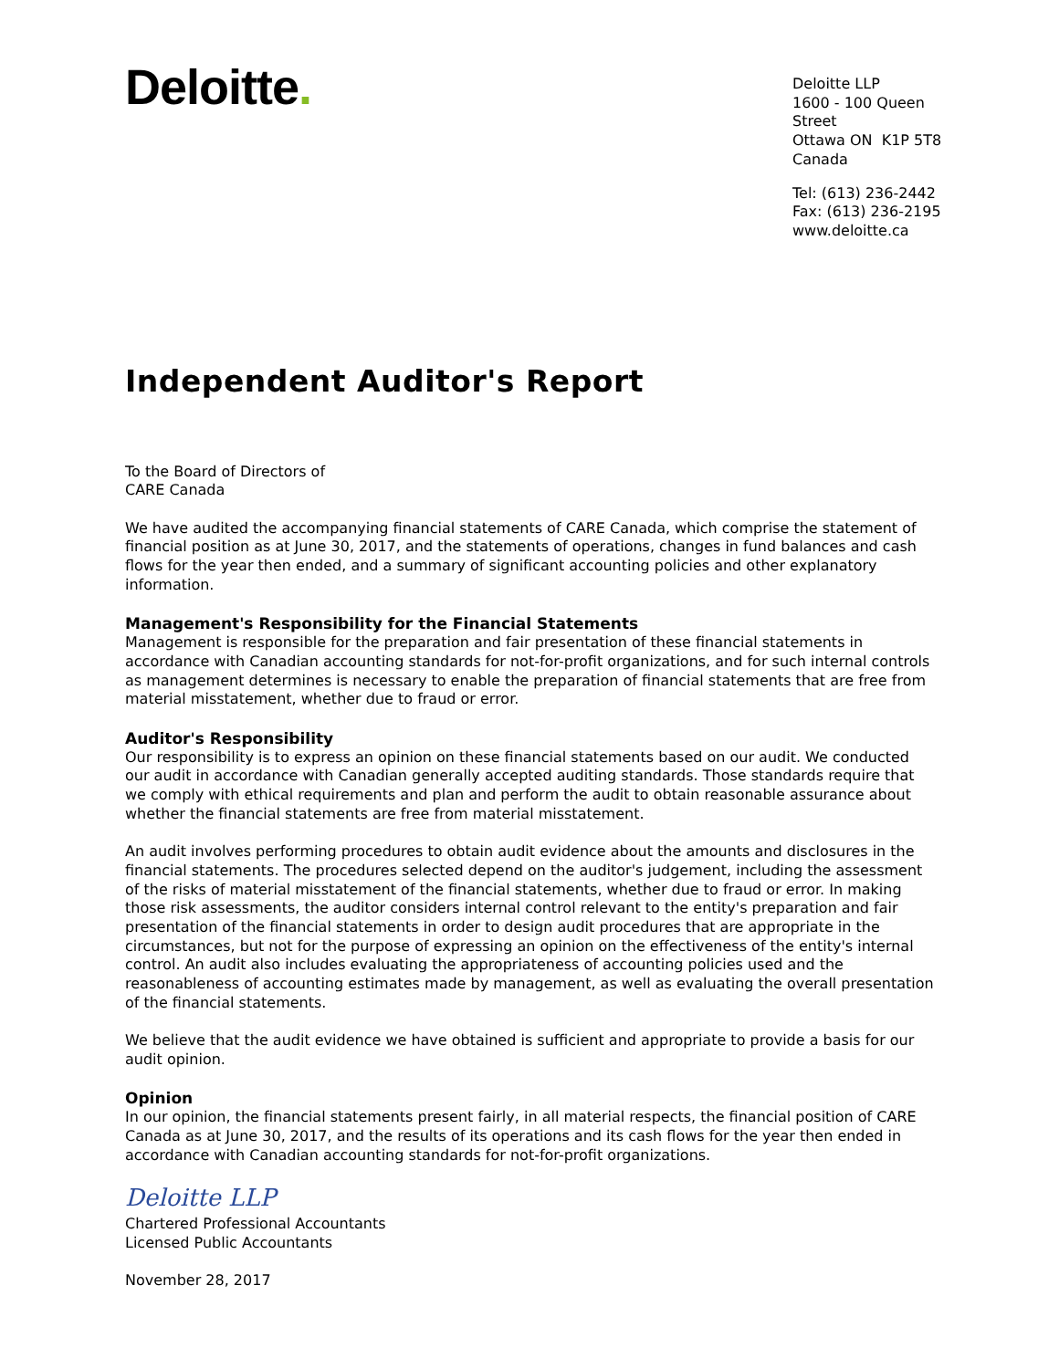Deloitte.
Deloitte LLP
1600 - 100 Queen Street
Ottawa ON K1P 5T8
Canada
Tel: (613) 236-2442
Fax: (613) 236-2195
www.deloitte.ca
Independent Auditor's Report
To the Board of Directors of
CARE Canada
We have audited the accompanying financial statements of CARE Canada, which comprise the statement of financial position as at June 30, 2017, and the statements of operations, changes in fund balances and cash flows for the year then ended, and a summary of significant accounting policies and other explanatory information.
Management's Responsibility for the Financial Statements
Management is responsible for the preparation and fair presentation of these financial statements in accordance with Canadian accounting standards for not-for-profit organizations, and for such internal controls as management determines is necessary to enable the preparation of financial statements that are free from material misstatement, whether due to fraud or error.
Auditor's Responsibility
Our responsibility is to express an opinion on these financial statements based on our audit. We conducted our audit in accordance with Canadian generally accepted auditing standards. Those standards require that we comply with ethical requirements and plan and perform the audit to obtain reasonable assurance about whether the financial statements are free from material misstatement.
An audit involves performing procedures to obtain audit evidence about the amounts and disclosures in the financial statements. The procedures selected depend on the auditor's judgement, including the assessment of the risks of material misstatement of the financial statements, whether due to fraud or error. In making those risk assessments, the auditor considers internal control relevant to the entity's preparation and fair presentation of the financial statements in order to design audit procedures that are appropriate in the circumstances, but not for the purpose of expressing an opinion on the effectiveness of the entity's internal control. An audit also includes evaluating the appropriateness of accounting policies used and the reasonableness of accounting estimates made by management, as well as evaluating the overall presentation of the financial statements.
We believe that the audit evidence we have obtained is sufficient and appropriate to provide a basis for our audit opinion.
Opinion
In our opinion, the financial statements present fairly, in all material respects, the financial position of CARE Canada as at June 30, 2017, and the results of its operations and its cash flows for the year then ended in accordance with Canadian accounting standards for not-for-profit organizations.
Deloitte LLP
Chartered Professional Accountants
Licensed Public Accountants
November 28, 2017